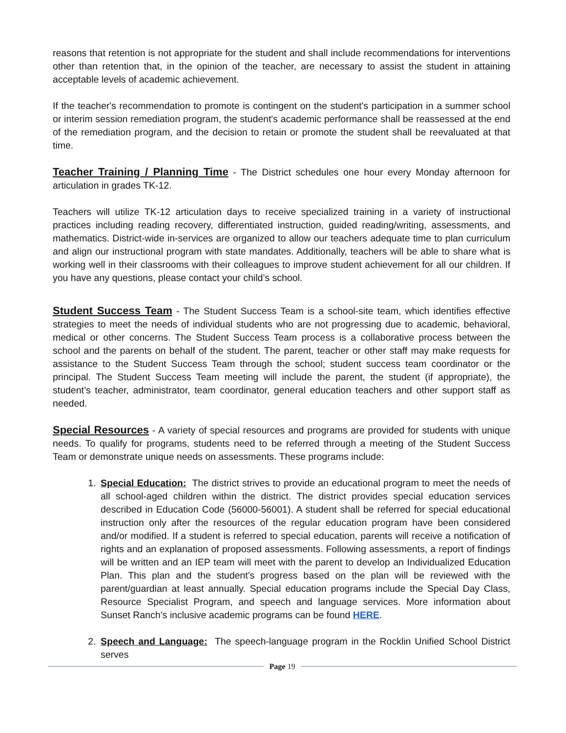reasons that retention is not appropriate for the student and shall include recommendations for interventions other than retention that, in the opinion of the teacher, are necessary to assist the student in attaining acceptable levels of academic achievement.
If the teacher's recommendation to promote is contingent on the student's participation in a summer school or interim session remediation program, the student's academic performance shall be reassessed at the end of the remediation program, and the decision to retain or promote the student shall be reevaluated at that time.
Teacher Training / Planning Time - The District schedules one hour every Monday afternoon for articulation in grades TK-12.
Teachers will utilize TK-12 articulation days to receive specialized training in a variety of instructional practices including reading recovery, differentiated instruction, guided reading/writing, assessments, and mathematics. District-wide in-services are organized to allow our teachers adequate time to plan curriculum and align our instructional program with state mandates. Additionally, teachers will be able to share what is working well in their classrooms with their colleagues to improve student achievement for all our children. If you have any questions, please contact your child’s school.
Student Success Team - The Student Success Team is a school-site team, which identifies effective strategies to meet the needs of individual students who are not progressing due to academic, behavioral, medical or other concerns. The Student Success Team process is a collaborative process between the school and the parents on behalf of the student. The parent, teacher or other staff may make requests for assistance to the Student Success Team through the school; student success team coordinator or the principal. The Student Success Team meeting will include the parent, the student (if appropriate), the student’s teacher, administrator, team coordinator, general education teachers and other support staff as needed.
Special Resources - A variety of special resources and programs are provided for students with unique needs. To qualify for programs, students need to be referred through a meeting of the Student Success Team or demonstrate unique needs on assessments. These programs include:
1. Special Education: The district strives to provide an educational program to meet the needs of all school-aged children within the district. The district provides special education services described in Education Code (56000-56001). A student shall be referred for special educational instruction only after the resources of the regular education program have been considered and/or modified. If a student is referred to special education, parents will receive a notification of rights and an explanation of proposed assessments. Following assessments, a report of findings will be written and an IEP team will meet with the parent to develop an Individualized Education Plan. This plan and the student’s progress based on the plan will be reviewed with the parent/guardian at least annually. Special education programs include the Special Day Class, Resource Specialist Program, and speech and language services. More information about Sunset Ranch’s inclusive academic programs can be found HERE.
2. Speech and Language: The speech-language program in the Rocklin Unified School District serves
Page 19